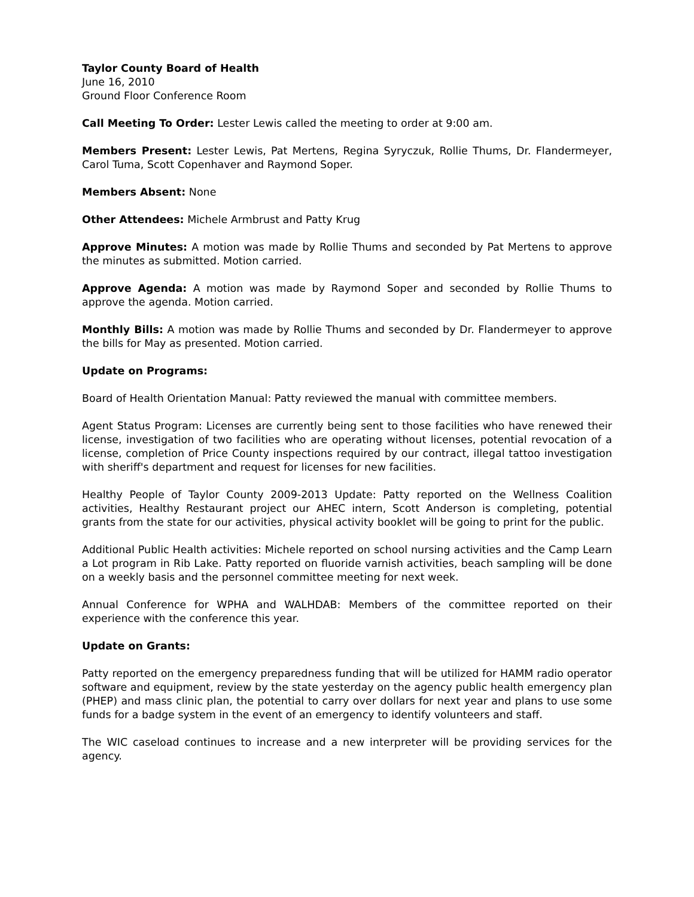Taylor County Board of Health
June 16, 2010
Ground Floor Conference Room
Call Meeting To Order: Lester Lewis called the meeting to order at 9:00 am.
Members Present: Lester Lewis, Pat Mertens, Regina Syryczuk, Rollie Thums, Dr. Flandermeyer, Carol Tuma, Scott Copenhaver and Raymond Soper.
Members Absent: None
Other Attendees: Michele Armbrust and Patty Krug
Approve Minutes: A motion was made by Rollie Thums and seconded by Pat Mertens to approve the minutes as submitted. Motion carried.
Approve Agenda: A motion was made by Raymond Soper and seconded by Rollie Thums to approve the agenda. Motion carried.
Monthly Bills: A motion was made by Rollie Thums and seconded by Dr. Flandermeyer to approve the bills for May as presented. Motion carried.
Update on Programs:
Board of Health Orientation Manual: Patty reviewed the manual with committee members.
Agent Status Program: Licenses are currently being sent to those facilities who have renewed their license, investigation of two facilities who are operating without licenses, potential revocation of a license, completion of Price County inspections required by our contract, illegal tattoo investigation with sheriff's department and request for licenses for new facilities.
Healthy People of Taylor County 2009-2013 Update: Patty reported on the Wellness Coalition activities, Healthy Restaurant project our AHEC intern, Scott Anderson is completing, potential grants from the state for our activities, physical activity booklet will be going to print for the public.
Additional Public Health activities: Michele reported on school nursing activities and the Camp Learn a Lot program in Rib Lake. Patty reported on fluoride varnish activities, beach sampling will be done on a weekly basis and the personnel committee meeting for next week.
Annual Conference for WPHA and WALHDAB: Members of the committee reported on their experience with the conference this year.
Update on Grants:
Patty reported on the emergency preparedness funding that will be utilized for HAMM radio operator software and equipment, review by the state yesterday on the agency public health emergency plan (PHEP) and mass clinic plan, the potential to carry over dollars for next year and plans to use some funds for a badge system in the event of an emergency to identify volunteers and staff.
The WIC caseload continues to increase and a new interpreter will be providing services for the agency.